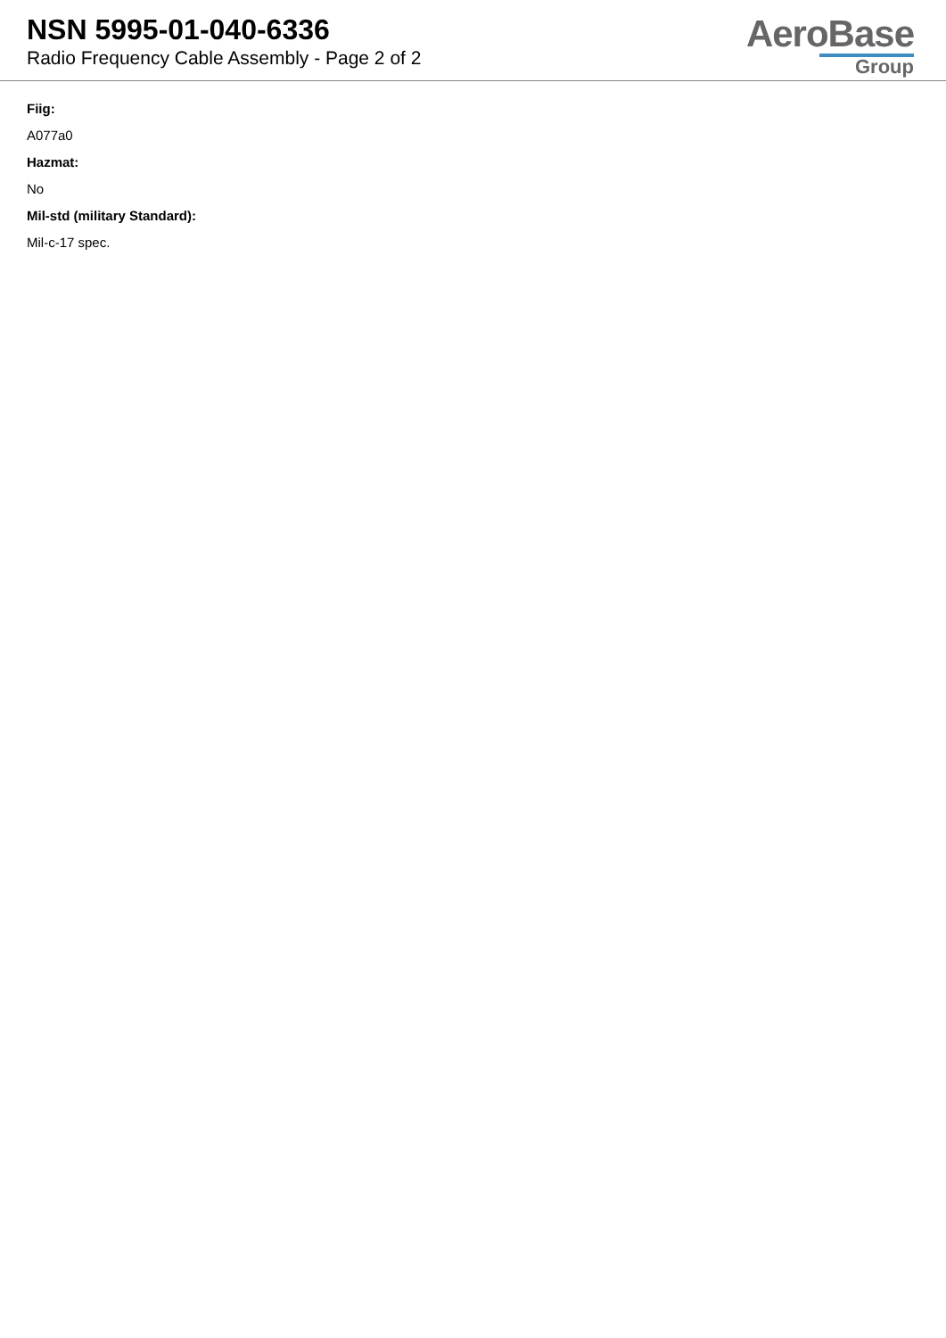NSN 5995-01-040-6336
Radio Frequency Cable Assembly - Page 2 of 2
AeroBase
Group
Fiig:
A077a0
Hazmat:
No
Mil-std (military Standard):
Mil-c-17 spec.